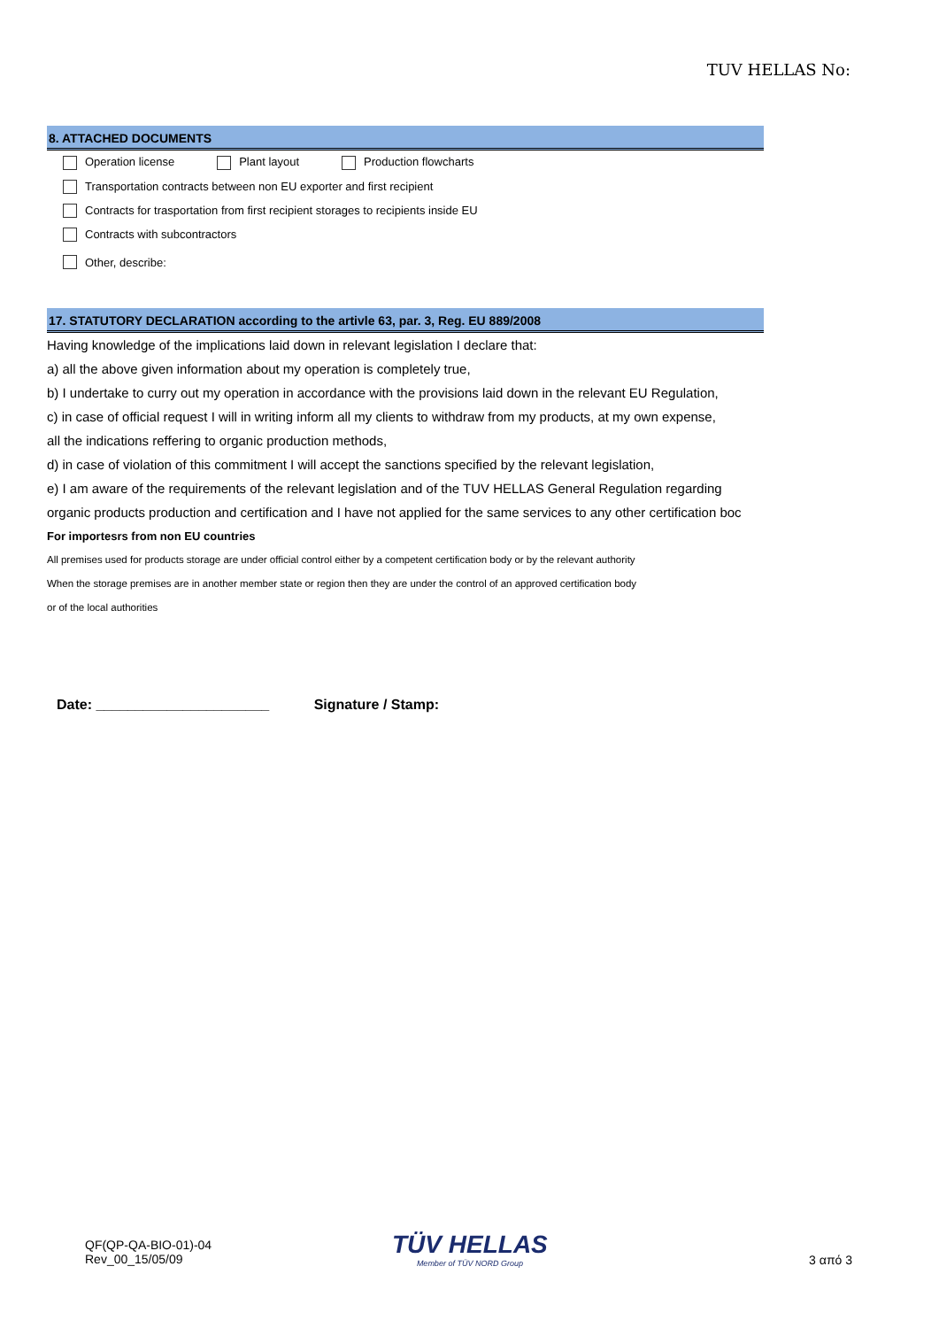TUV HELLAS No:
8. ATTACHED DOCUMENTS
Operation license Plant layout Production flowcharts
Transportation contracts between non EU exporter and first recipient
Contracts for trasportation from first recipient storages to recipients inside EU
Contracts with subcontractors
Other, describe:
17. STATUTORY DECLARATION according to the artivle 63, par. 3, Reg. EU 889/2008
Having knowledge of the implications laid down in relevant legislation I declare that:
a) all the above given information about my operation is completely true,
b) I undertake to curry out my operation in accordance with the provisions laid down in the relevant EU Regulation,
c) in case of official request I will in writing inform all my clients to withdraw from my products, at my own expense,
all the indications reffering to organic production methods,
d) in case of violation of this commitment I will accept the sanctions specified by the relevant legislation,
e) I am aware of the requirements of the relevant legislation and of the TUV HELLAS General Regulation regarding
organic products production and certification and I have not applied for the same services to any other certification boc
For importesrs from non EU countries
All premises used for products storage are under official control either by a competent certification body or by the relevant authority
When the storage premises are in another member state or region then they are under the control of an approved certification body
or of the local authorities
Date: ______________________ Signature / Stamp:
QF(QP-QA-BIO-01)-04
Rev_00_15/05/09
TÜV HELLAS
Member of TÜV NORD Group
3 από 3